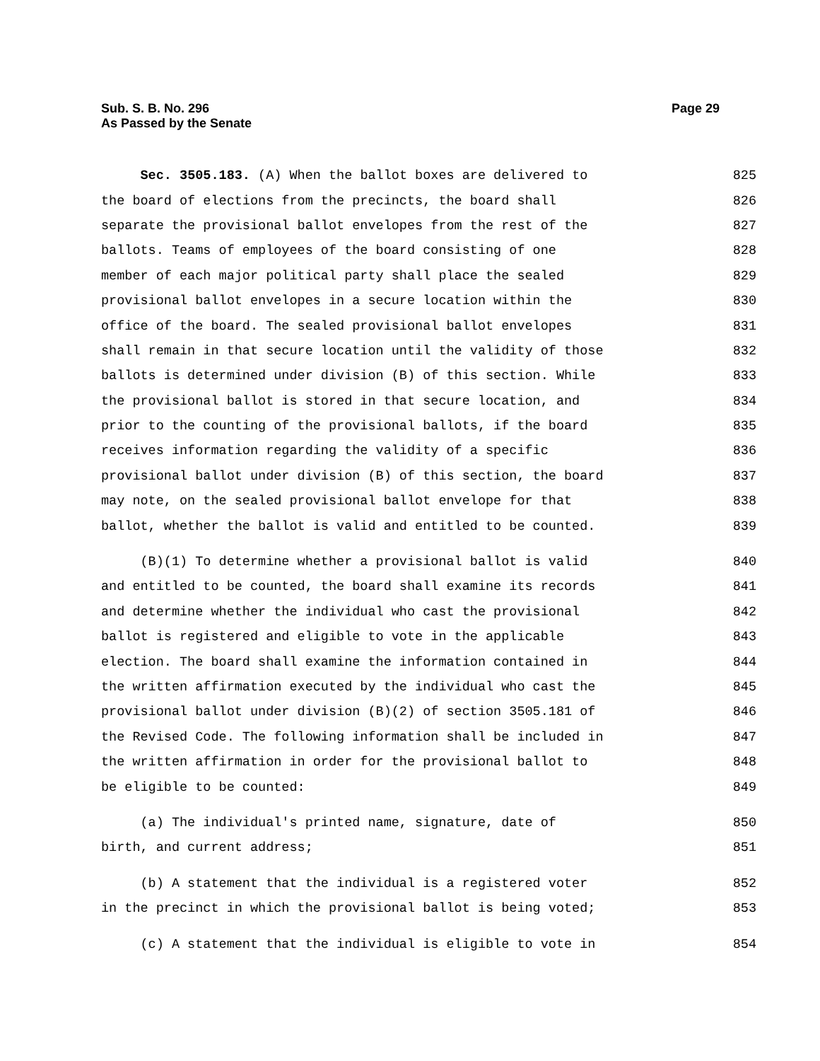Sub. S. B. No. 296 Page 29
As Passed by the Senate
Sec. 3505.183. (A) When the ballot boxes are delivered to 825
the board of elections from the precincts, the board shall 826
separate the provisional ballot envelopes from the rest of the 827
ballots. Teams of employees of the board consisting of one 828
member of each major political party shall place the sealed 829
provisional ballot envelopes in a secure location within the 830
office of the board. The sealed provisional ballot envelopes 831
shall remain in that secure location until the validity of those 832
ballots is determined under division (B) of this section. While 833
the provisional ballot is stored in that secure location, and 834
prior to the counting of the provisional ballots, if the board 835
receives information regarding the validity of a specific 836
provisional ballot under division (B) of this section, the board 837
may note, on the sealed provisional ballot envelope for that 838
ballot, whether the ballot is valid and entitled to be counted. 839
(B)(1) To determine whether a provisional ballot is valid 840
and entitled to be counted, the board shall examine its records 841
and determine whether the individual who cast the provisional 842
ballot is registered and eligible to vote in the applicable 843
election. The board shall examine the information contained in 844
the written affirmation executed by the individual who cast the 845
provisional ballot under division (B)(2) of section 3505.181 of 846
the Revised Code. The following information shall be included in 847
the written affirmation in order for the provisional ballot to 848
be eligible to be counted: 849
(a) The individual's printed name, signature, date of 850
birth, and current address; 851
(b) A statement that the individual is a registered voter 852
in the precinct in which the provisional ballot is being voted; 853
(c) A statement that the individual is eligible to vote in 854